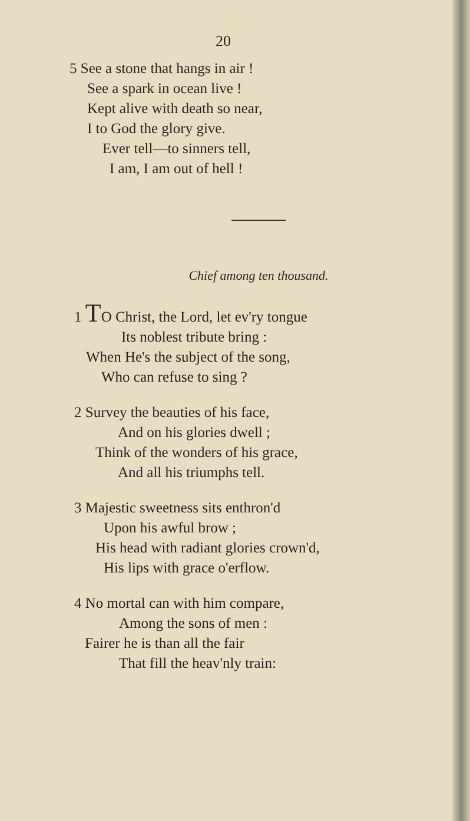20
5 See a stone that hangs in air !
See a spark in ocean live !
Kept alive with death so near,
I to God the glory give.
Ever tell—to sinners tell,
I am, I am out of hell !
Chief among ten thousand.
1 TO Christ, the Lord, let ev'ry tongue
Its noblest tribute bring :
When He's the subject of the song,
Who can refuse to sing ?
2 Survey the beauties of his face,
And on his glories dwell ;
Think of the wonders of his grace,
And all his triumphs tell.
3 Majestic sweetness sits enthron'd
Upon his awful brow ;
His head with radiant glories crown'd,
His lips with grace o'erflow.
4 No mortal can with him compare,
Among the sons of men :
Fairer he is than all the fair
That fill the heav'nly train: